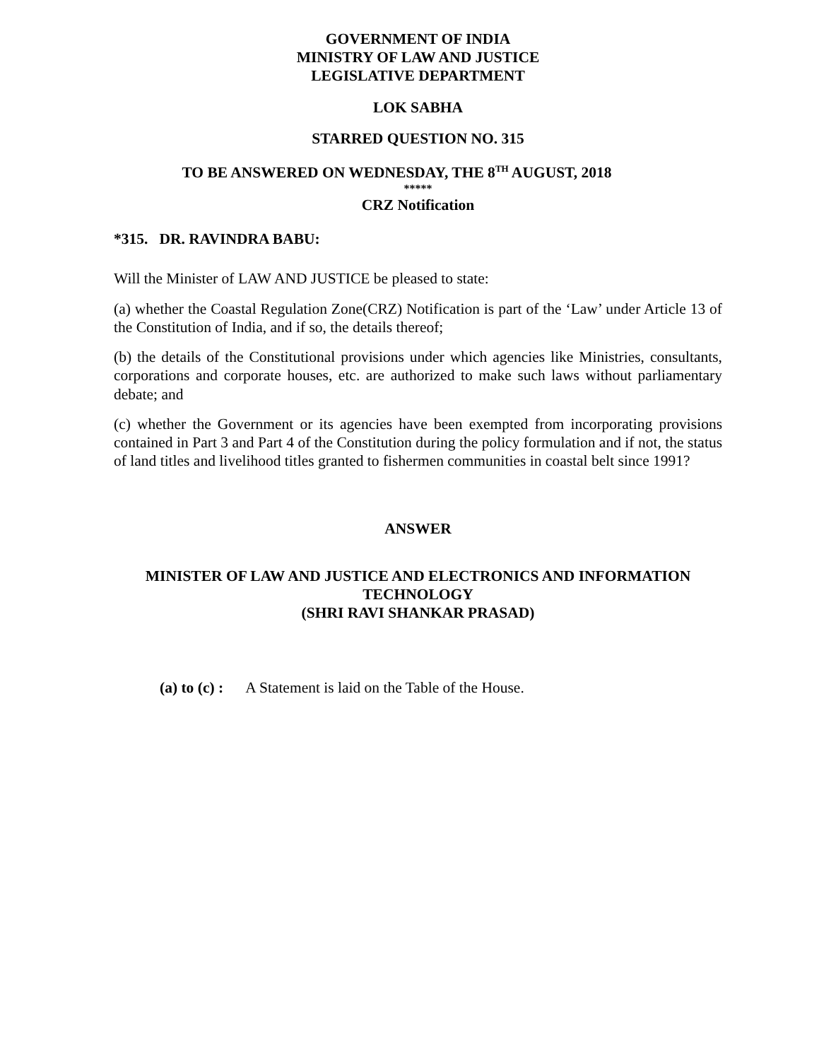GOVERNMENT OF INDIA
MINISTRY OF LAW AND JUSTICE
LEGISLATIVE DEPARTMENT
LOK SABHA
STARRED QUESTION NO. 315
TO BE ANSWERED ON WEDNESDAY, THE 8<sup>TH</sup> AUGUST, 2018
*****
CRZ Notification
*315. DR. RAVINDRA BABU:
Will the Minister of LAW AND JUSTICE be pleased to state:
(a) whether the Coastal Regulation Zone(CRZ) Notification is part of the ‘Law’ under Article 13 of the Constitution of India, and if so, the details thereof;
(b) the details of the Constitutional provisions under which agencies like Ministries, consultants, corporations and corporate houses, etc. are authorized to make such laws without parliamentary debate; and
(c) whether the Government or its agencies have been exempted from incorporating provisions contained in Part 3 and Part 4 of the Constitution during the policy formulation and if not, the status of land titles and livelihood titles granted to fishermen communities in coastal belt since 1991?
ANSWER
MINISTER OF LAW AND JUSTICE AND ELECTRONICS AND INFORMATION TECHNOLOGY
(SHRI RAVI SHANKAR PRASAD)
(a) to (c) : A Statement is laid on the Table of the House.